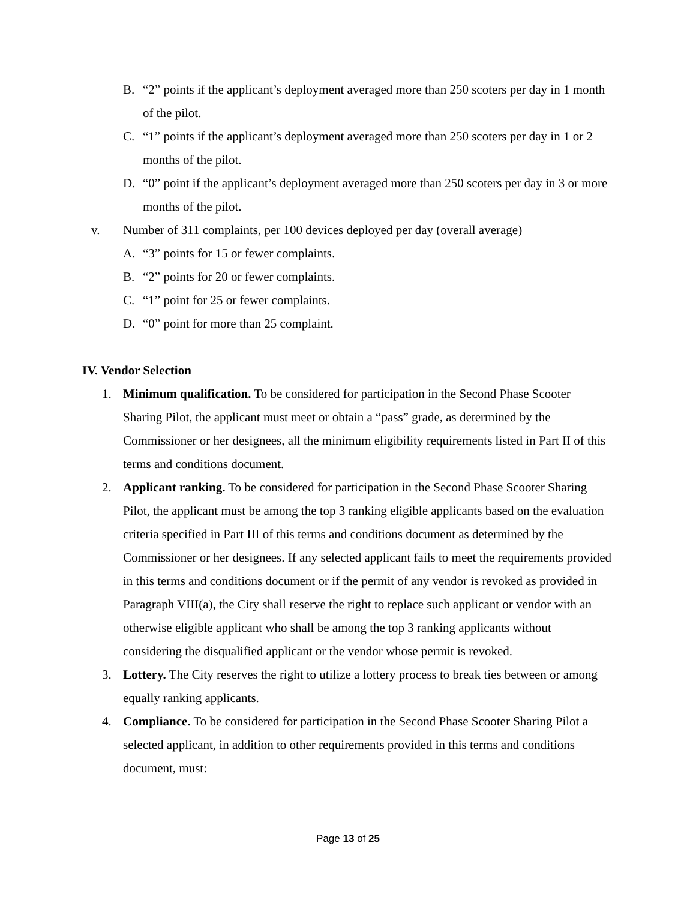B. “2” points if the applicant’s deployment averaged more than 250 scoters per day in 1 month of the pilot.
C. “1” points if the applicant’s deployment averaged more than 250 scoters per day in 1 or 2 months of the pilot.
D. “0” point if the applicant’s deployment averaged more than 250 scoters per day in 3 or more months of the pilot.
v. Number of 311 complaints, per 100 devices deployed per day (overall average)
A. “3” points for 15 or fewer complaints.
B. “2” points for 20 or fewer complaints.
C. “1” point for 25 or fewer complaints.
D. “0” point for more than 25 complaint.
IV. Vendor Selection
1. Minimum qualification. To be considered for participation in the Second Phase Scooter Sharing Pilot, the applicant must meet or obtain a “pass” grade, as determined by the Commissioner or her designees, all the minimum eligibility requirements listed in Part II of this terms and conditions document.
2. Applicant ranking. To be considered for participation in the Second Phase Scooter Sharing Pilot, the applicant must be among the top 3 ranking eligible applicants based on the evaluation criteria specified in Part III of this terms and conditions document as determined by the Commissioner or her designees. If any selected applicant fails to meet the requirements provided in this terms and conditions document or if the permit of any vendor is revoked as provided in Paragraph VIII(a), the City shall reserve the right to replace such applicant or vendor with an otherwise eligible applicant who shall be among the top 3 ranking applicants without considering the disqualified applicant or the vendor whose permit is revoked.
3. Lottery. The City reserves the right to utilize a lottery process to break ties between or among equally ranking applicants.
4. Compliance. To be considered for participation in the Second Phase Scooter Sharing Pilot a selected applicant, in addition to other requirements provided in this terms and conditions document, must:
Page 13 of 25